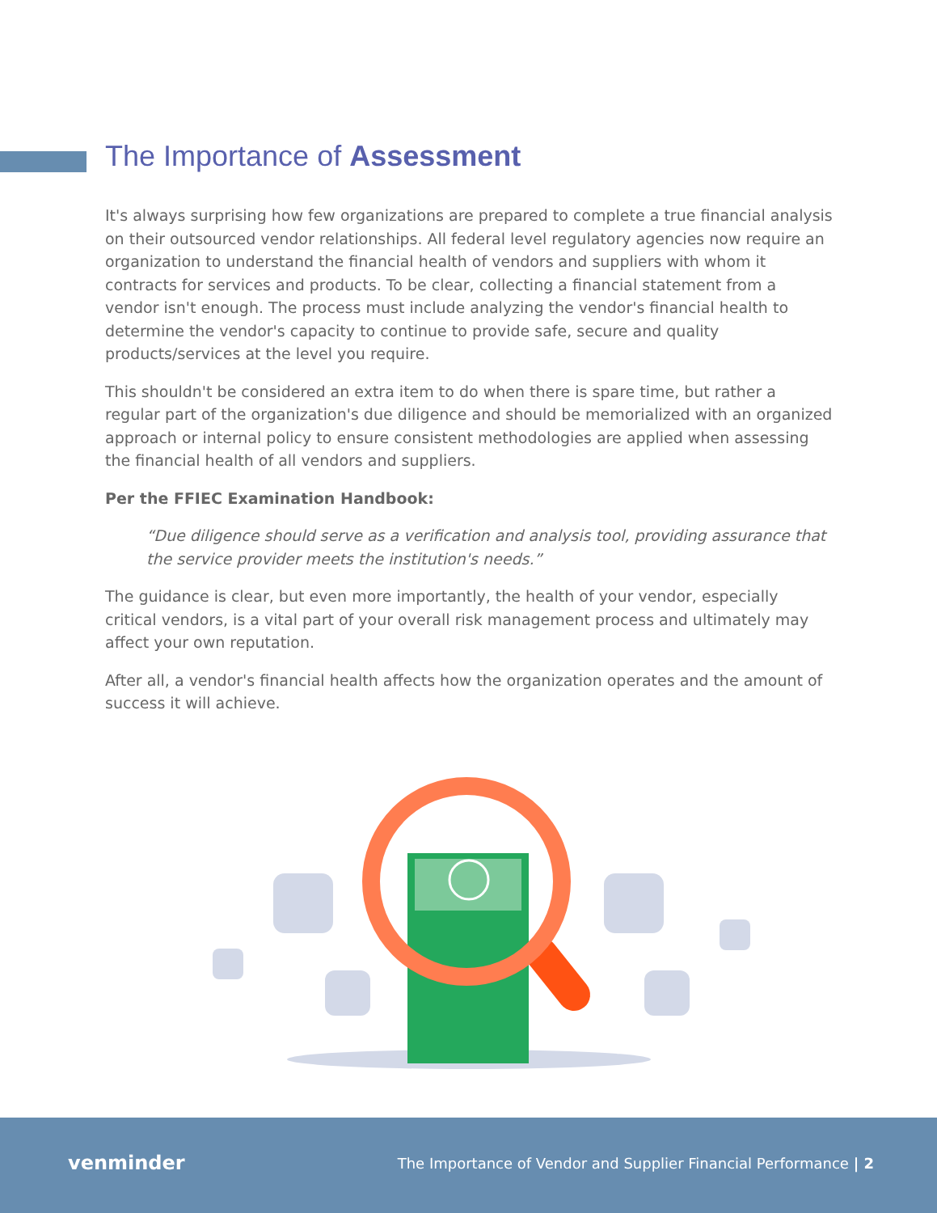The Importance of Assessment
It's always surprising how few organizations are prepared to complete a true financial analysis on their outsourced vendor relationships. All federal level regulatory agencies now require an organization to understand the financial health of vendors and suppliers with whom it contracts for services and products. To be clear, collecting a financial statement from a vendor isn't enough. The process must include analyzing the vendor's financial health to determine the vendor's capacity to continue to provide safe, secure and quality products/services at the level you require.
This shouldn't be considered an extra item to do when there is spare time, but rather a regular part of the organization's due diligence and should be memorialized with an organized approach or internal policy to ensure consistent methodologies are applied when assessing the financial health of all vendors and suppliers.
Per the FFIEC Examination Handbook:
“Due diligence should serve as a verification and analysis tool, providing assurance that the service provider meets the institution's needs.”
The guidance is clear, but even more importantly, the health of your vendor, especially critical vendors, is a vital part of your overall risk management process and ultimately may affect your own reputation.
After all, a vendor's financial health affects how the organization operates and the amount of success it will achieve.
venminder
The Importance of Vendor and Supplier Financial Performance | 2